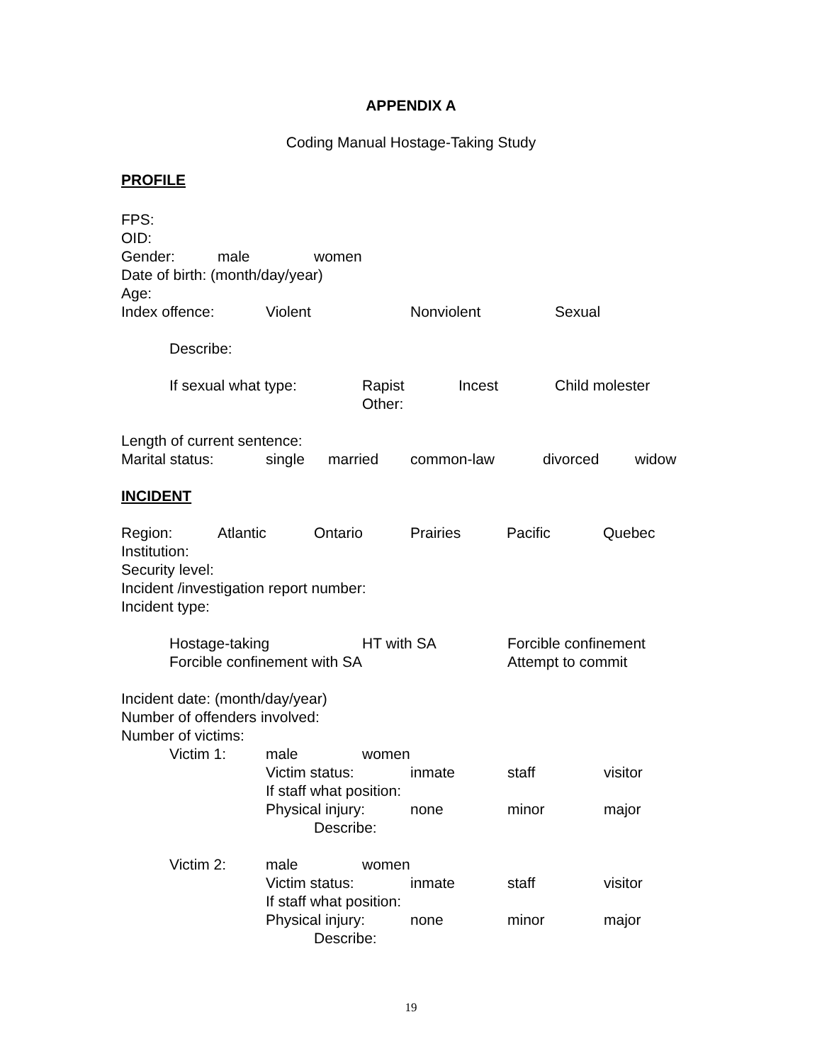APPENDIX A
Coding Manual Hostage-Taking Study
PROFILE
FPS:
OID:
Gender: male women
Date of birth: (month/day/year)
Age:
Index offence: Violent Nonviolent Sexual
Describe:
If sexual what type: Rapist Incest Child molester
Other:
Length of current sentence:
Marital status: single married common-law divorced widow
INCIDENT
Region: Atlantic Ontario Prairies Pacific Quebec
Institution:
Security level:
Incident /investigation report number:
Incident type:
Hostage-taking HT with SA Forcible confinement
Forcible confinement with SA Attempt to commit
Incident date: (month/day/year)
Number of offenders involved:
Number of victims:
Victim 1: male women
Victim status: inmate staff visitor
If staff what position:
Physical injury: none minor major
Describe:
Victim 2: male women
Victim status: inmate staff visitor
If staff what position:
Physical injury: none minor major
Describe:
19